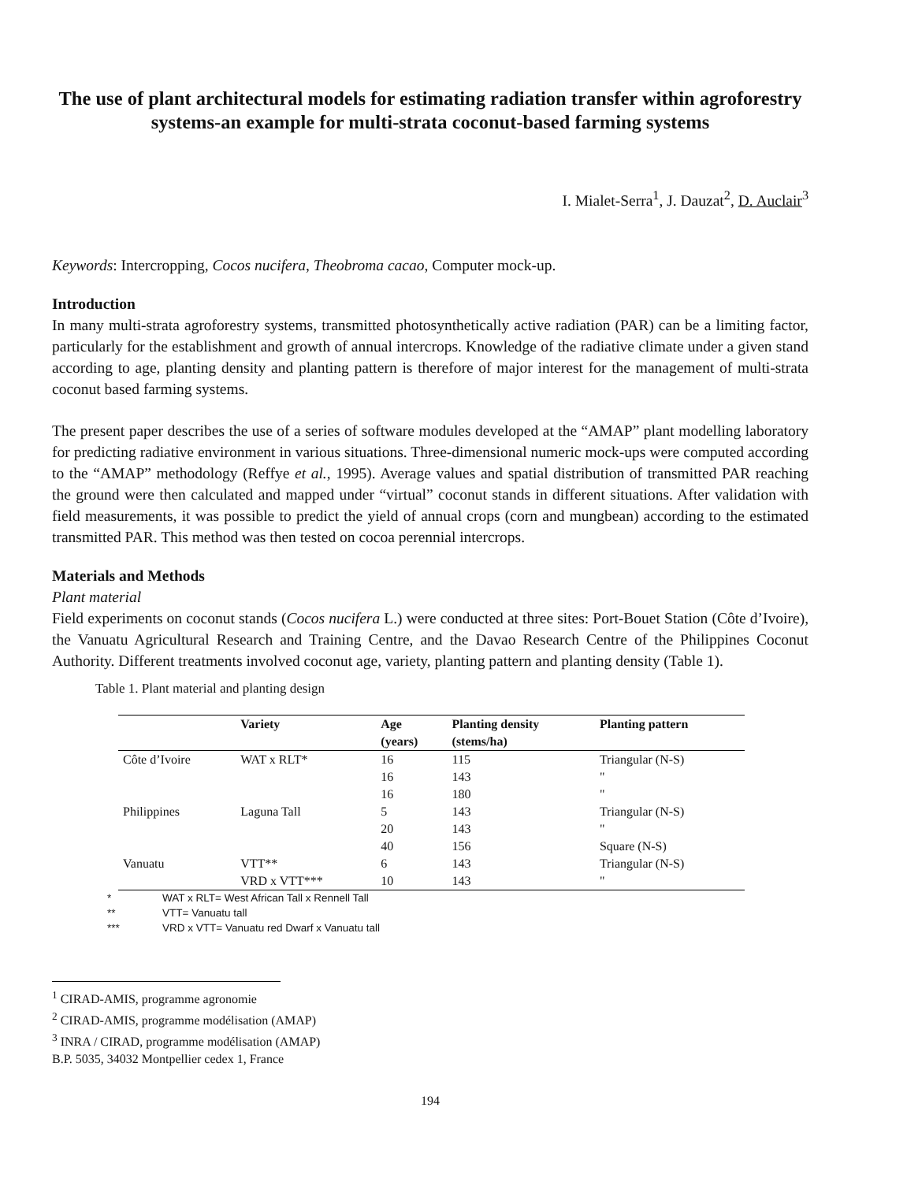The use of plant architectural models for estimating radiation transfer within agroforestry systems-an example for multi-strata coconut-based farming systems
I. Mialet-Serra<sup>1</sup>, J. Dauzat<sup>2</sup>, D. Auclair<sup>3</sup>
Keywords: Intercropping, Cocos nucifera, Theobroma cacao, Computer mock-up.
Introduction
In many multi-strata agroforestry systems, transmitted photosynthetically active radiation (PAR) can be a limiting factor, particularly for the establishment and growth of annual intercrops. Knowledge of the radiative climate under a given stand according to age, planting density and planting pattern is therefore of major interest for the management of multi-strata coconut based farming systems.
The present paper describes the use of a series of software modules developed at the “AMAP” plant modelling laboratory for predicting radiative environment in various situations. Three-dimensional numeric mock-ups were computed according to the “AMAP” methodology (Reffye et al., 1995). Average values and spatial distribution of transmitted PAR reaching the ground were then calculated and mapped under “virtual” coconut stands in different situations. After validation with field measurements, it was possible to predict the yield of annual crops (corn and mungbean) according to the estimated transmitted PAR. This method was then tested on cocoa perennial intercrops.
Materials and Methods
Plant material
Field experiments on coconut stands (Cocos nucifera L.) were conducted at three sites: Port-Bouet Station (Côte d’Ivoire), the Vanuatu Agricultural Research and Training Centre, and the Davao Research Centre of the Philippines Coconut Authority. Different treatments involved coconut age, variety, planting pattern and planting density (Table 1).
Table 1. Plant material and planting design
| | Variety | Age (years) | Planting density (stems/ha) | Planting pattern |
| --- | --- | --- | --- | --- |
| Côte d’Ivoire | WAT x RLT* | 16 | 115 | Triangular (N-S) |
| | | 16 | 143 | " |
| | | 16 | 180 | " |
| Philippines | Laguna Tall | 5 | 143 | Triangular (N-S) |
| | | 20 | 143 | " |
| | | 40 | 156 | Square (N-S) |
| Vanuatu | VTT** | 6 | 143 | Triangular (N-S) |
| | VRD x VTT*** | 10 | 143 | " |
* WAT x RLT= West African Tall x Rennell Tall
** VTT= Vanuatu tall
*** VRD x VTT= Vanuatu red Dwarf x Vanuatu tall
<sup>1</sup> CIRAD-AMIS, programme agronomie
<sup>2</sup> CIRAD-AMIS, programme modélisation (AMAP)
<sup>3</sup> INRA / CIRAD, programme modélisation (AMAP)
B.P. 5035, 34032 Montpellier cedex 1, France
194